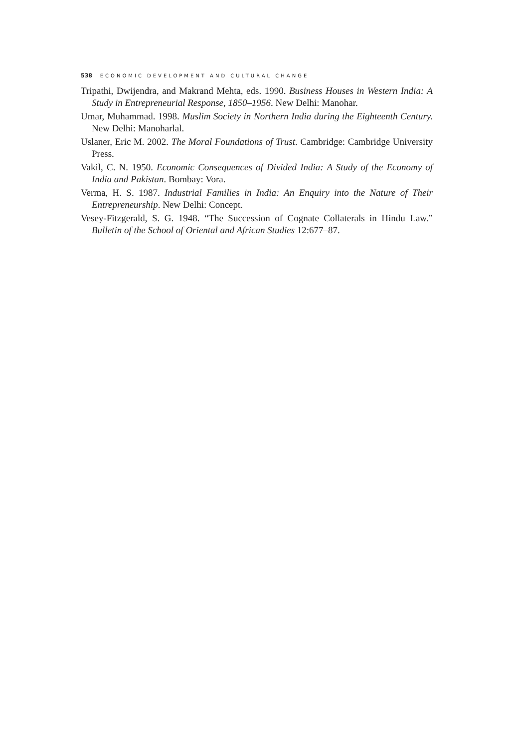538 ECONOMIC DEVELOPMENT AND CULTURAL CHANGE
Tripathi, Dwijendra, and Makrand Mehta, eds. 1990. Business Houses in Western India: A Study in Entrepreneurial Response, 1850–1956. New Delhi: Manohar.
Umar, Muhammad. 1998. Muslim Society in Northern India during the Eighteenth Century. New Delhi: Manoharlal.
Uslaner, Eric M. 2002. The Moral Foundations of Trust. Cambridge: Cambridge University Press.
Vakil, C. N. 1950. Economic Consequences of Divided India: A Study of the Economy of India and Pakistan. Bombay: Vora.
Verma, H. S. 1987. Industrial Families in India: An Enquiry into the Nature of Their Entrepreneurship. New Delhi: Concept.
Vesey-Fitzgerald, S. G. 1948. “The Succession of Cognate Collaterals in Hindu Law.” Bulletin of the School of Oriental and African Studies 12:677–87.